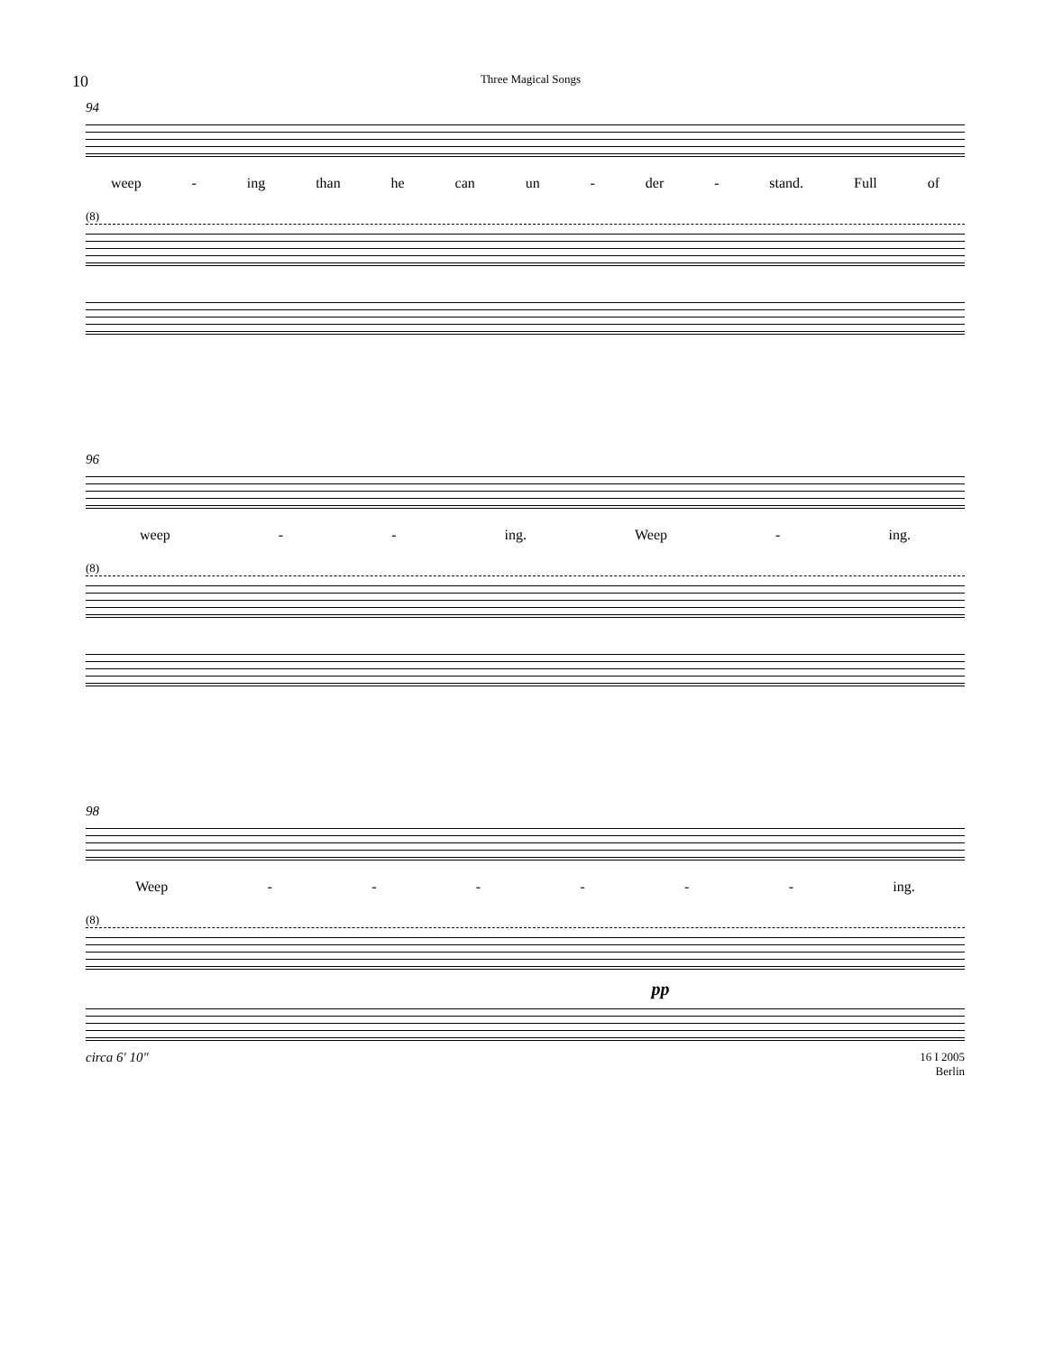10 Three Magical Songs
94
weep - ing than he can un - der - stand. Full of
(8)
96
weep - - ing. Weep - ing.
(8)
98
Weep - - - - - - ing.
(8)
pp
circa 6' 10" 16 I 2005
Berlin